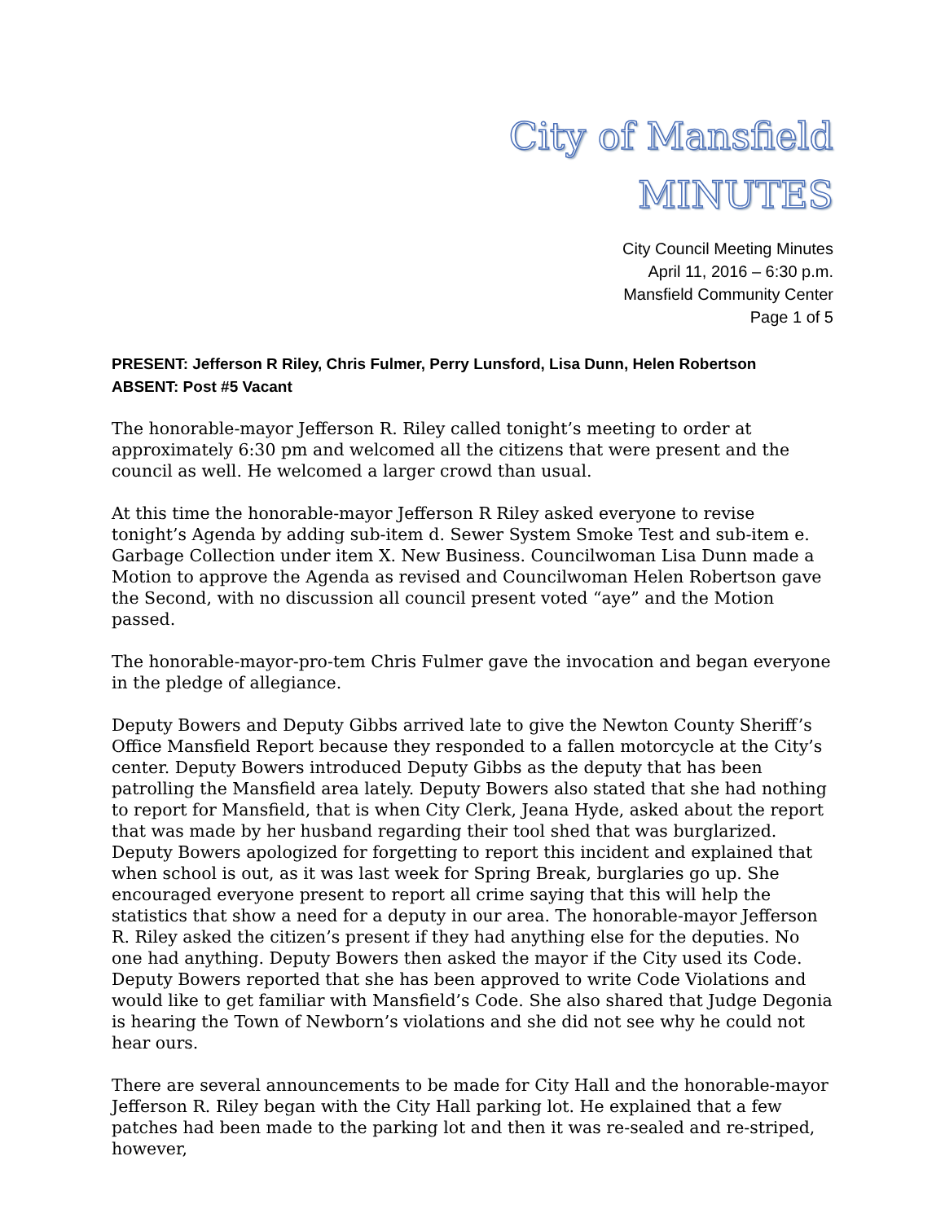City of Mansfield
MINUTES
City Council Meeting Minutes
April 11, 2016 – 6:30 p.m.
Mansfield Community Center
Page 1 of 5
PRESENT: Jefferson R Riley, Chris Fulmer, Perry Lunsford, Lisa Dunn, Helen Robertson
ABSENT: Post #5 Vacant
The honorable-mayor Jefferson R. Riley called tonight’s meeting to order at approximately 6:30 pm and welcomed all the citizens that were present and the council as well. He welcomed a larger crowd than usual.
At this time the honorable-mayor Jefferson R Riley asked everyone to revise tonight’s Agenda by adding sub-item d. Sewer System Smoke Test and sub-item e. Garbage Collection under item X. New Business. Councilwoman Lisa Dunn made a Motion to approve the Agenda as revised and Councilwoman Helen Robertson gave the Second, with no discussion all council present voted “aye” and the Motion passed.
The honorable-mayor-pro-tem Chris Fulmer gave the invocation and began everyone in the pledge of allegiance.
Deputy Bowers and Deputy Gibbs arrived late to give the Newton County Sheriff’s Office Mansfield Report because they responded to a fallen motorcycle at the City’s center. Deputy Bowers introduced Deputy Gibbs as the deputy that has been patrolling the Mansfield area lately. Deputy Bowers also stated that she had nothing to report for Mansfield, that is when City Clerk, Jeana Hyde, asked about the report that was made by her husband regarding their tool shed that was burglarized. Deputy Bowers apologized for forgetting to report this incident and explained that when school is out, as it was last week for Spring Break, burglaries go up. She encouraged everyone present to report all crime saying that this will help the statistics that show a need for a deputy in our area. The honorable-mayor Jefferson R. Riley asked the citizen’s present if they had anything else for the deputies. No one had anything. Deputy Bowers then asked the mayor if the City used its Code. Deputy Bowers reported that she has been approved to write Code Violations and would like to get familiar with Mansfield’s Code. She also shared that Judge Degonia is hearing the Town of Newborn’s violations and she did not see why he could not hear ours.
There are several announcements to be made for City Hall and the honorable-mayor Jefferson R. Riley began with the City Hall parking lot. He explained that a few patches had been made to the parking lot and then it was re-sealed and re-striped, however,